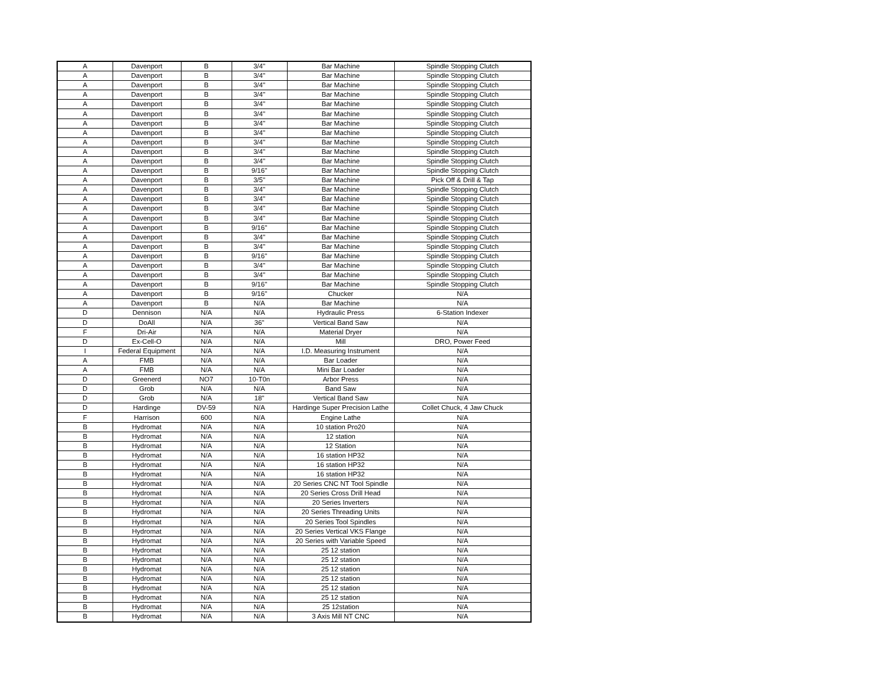| A | Davenport | B | 3/4" | Bar Machine | Spindle Stopping Clutch |
| A | Davenport | B | 3/4" | Bar Machine | Spindle Stopping Clutch |
| A | Davenport | B | 3/4" | Bar Machine | Spindle Stopping Clutch |
| A | Davenport | B | 3/4" | Bar Machine | Spindle Stopping Clutch |
| A | Davenport | B | 3/4" | Bar Machine | Spindle Stopping Clutch |
| A | Davenport | B | 3/4" | Bar Machine | Spindle Stopping Clutch |
| A | Davenport | B | 3/4" | Bar Machine | Spindle Stopping Clutch |
| A | Davenport | B | 3/4" | Bar Machine | Spindle Stopping Clutch |
| A | Davenport | B | 3/4" | Bar Machine | Spindle Stopping Clutch |
| A | Davenport | B | 3/4" | Bar Machine | Spindle Stopping Clutch |
| A | Davenport | B | 3/4" | Bar Machine | Spindle Stopping Clutch |
| A | Davenport | B | 9/16" | Bar Machine | Spindle Stopping Clutch |
| A | Davenport | B | 3/5" | Bar Machine | Pick Off & Drill & Tap |
| A | Davenport | B | 3/4" | Bar Machine | Spindle Stopping Clutch |
| A | Davenport | B | 3/4" | Bar Machine | Spindle Stopping Clutch |
| A | Davenport | B | 3/4" | Bar Machine | Spindle Stopping Clutch |
| A | Davenport | B | 3/4" | Bar Machine | Spindle Stopping Clutch |
| A | Davenport | B | 9/16" | Bar Machine | Spindle Stopping Clutch |
| A | Davenport | B | 3/4" | Bar Machine | Spindle Stopping Clutch |
| A | Davenport | B | 3/4" | Bar Machine | Spindle Stopping Clutch |
| A | Davenport | B | 9/16" | Bar Machine | Spindle Stopping Clutch |
| A | Davenport | B | 3/4" | Bar Machine | Spindle Stopping Clutch |
| A | Davenport | B | 3/4" | Bar Machine | Spindle Stopping Clutch |
| A | Davenport | B | 9/16" | Bar Machine | Spindle Stopping Clutch |
| A | Davenport | B | 9/16" | Chucker | N/A |
| A | Davenport | B | N/A | Bar Machine | N/A |
| D | Dennison | N/A | N/A | Hydraulic Press | 6-Station Indexer |
| D | DoAll | N/A | 36" | Vertical Band Saw | N/A |
| F | Dri-Air | N/A | N/A | Material Dryer | N/A |
| D | Ex-Cell-O | N/A | N/A | Mill | DRO, Power Feed |
| I | Federal Equipment | N/A | N/A | I.D. Measuring Instrument | N/A |
| A | FMB | N/A | N/A | Bar Loader | N/A |
| A | FMB | N/A | N/A | Mini Bar Loader | N/A |
| D | Greenerd | NO7 | 10-T0n | Arbor Press | N/A |
| D | Grob | N/A | N/A | Band Saw | N/A |
| D | Grob | N/A | 18" | Vertical Band Saw | N/A |
| D | Hardinge | DV-59 | N/A | Hardinge Super Precision Lathe | Collet Chuck, 4 Jaw Chuck |
| F | Harrison | 600 | N/A | Engine Lathe | N/A |
| B | Hydromat | N/A | N/A | 10 station Pro20 | N/A |
| B | Hydromat | N/A | N/A | 12 station | N/A |
| B | Hydromat | N/A | N/A | 12 Station | N/A |
| B | Hydromat | N/A | N/A | 16 station HP32 | N/A |
| B | Hydromat | N/A | N/A | 16 station HP32 | N/A |
| B | Hydromat | N/A | N/A | 16 station HP32 | N/A |
| B | Hydromat | N/A | N/A | 20 Series CNC NT Tool Spindle | N/A |
| B | Hydromat | N/A | N/A | 20 Series Cross Drill Head | N/A |
| B | Hydromat | N/A | N/A | 20 Series Inverters | N/A |
| B | Hydromat | N/A | N/A | 20 Series Threading Units | N/A |
| B | Hydromat | N/A | N/A | 20 Series Tool Spindles | N/A |
| B | Hydromat | N/A | N/A | 20 Series Vertical VKS Flange | N/A |
| B | Hydromat | N/A | N/A | 20 Series with Variable Speed | N/A |
| B | Hydromat | N/A | N/A | 25 12 station | N/A |
| B | Hydromat | N/A | N/A | 25 12 station | N/A |
| B | Hydromat | N/A | N/A | 25 12 station | N/A |
| B | Hydromat | N/A | N/A | 25 12 station | N/A |
| B | Hydromat | N/A | N/A | 25 12 station | N/A |
| B | Hydromat | N/A | N/A | 25 12 station | N/A |
| B | Hydromat | N/A | N/A | 25 12station | N/A |
| B | Hydromat | N/A | N/A | 3 Axis Mill NT CNC | N/A |